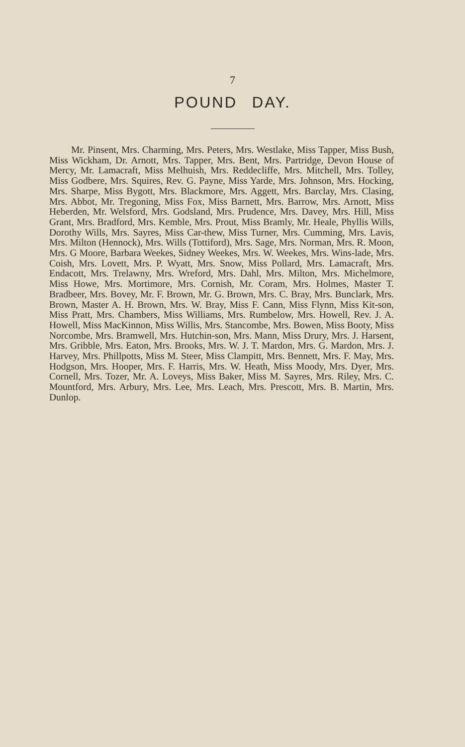7
POUND DAY.
Mr. Pinsent, Mrs. Charming, Mrs. Peters, Mrs. Westlake, Miss Tapper, Miss Bush, Miss Wickham, Dr. Arnott, Mrs. Tapper, Mrs. Bent, Mrs. Partridge, Devon House of Mercy, Mr. Lamacraft, Miss Melhuish, Mrs. Reddecliffe, Mrs. Mitchell, Mrs. Tolley, Miss Godbere, Mrs. Squires, Rev. G. Payne, Miss Yarde, Mrs. Johnson, Mrs. Hocking, Mrs. Sharpe, Miss Bygott, Mrs. Blackmore, Mrs. Aggett, Mrs. Barclay, Mrs. Clasing, Mrs. Abbot, Mr. Tregoning, Miss Fox, Miss Barnett, Mrs. Barrow, Mrs. Arnott, Miss Heberden, Mr. Welsford, Mrs. Godsland, Mrs. Prudence, Mrs. Davey, Mrs. Hill, Miss Grant, Mrs. Bradford, Mrs. Kemble, Mrs. Prout, Miss Bramly, Mr. Heale, Phyllis Wills, Dorothy Wills, Mrs. Sayres, Miss Car-thew, Miss Turner, Mrs. Cumming, Mrs. Lavis, Mrs. Milton (Hennock), Mrs. Wills (Tottiford), Mrs. Sage, Mrs. Norman, Mrs. R. Moon, Mrs. G Moore, Barbara Weekes, Sidney Weekes, Mrs. W. Weekes, Mrs. Wins-lade, Mrs. Coish, Mrs. Lovett, Mrs. P. Wyatt, Mrs. Snow, Miss Pollard, Mrs. Lamacraft, Mrs. Endacott, Mrs. Trelawny, Mrs. Wreford, Mrs. Dahl, Mrs. Milton, Mrs. Michelmore, Miss Howe, Mrs. Mortimore, Mrs. Cornish, Mr. Coram, Mrs. Holmes, Master T. Bradbeer, Mrs. Bovey, Mr. F. Brown, Mr. G. Brown, Mrs. C. Bray, Mrs. Bunclark, Mrs. Brown, Master A. H. Brown, Mrs. W. Bray, Miss F. Cann, Miss Flynn, Miss Kit-son, Miss Pratt, Mrs. Chambers, Miss Williams, Mrs. Rumbelow, Mrs. Howell, Rev. J. A. Howell, Miss MacKinnon, Miss Willis, Mrs. Stancombe, Mrs. Bowen, Miss Booty, Miss Norcombe, Mrs. Bramwell, Mrs. Hutchin-son, Mrs. Mann, Miss Drury, Mrs. J. Harsent, Mrs. Gribble, Mrs. Eaton, Mrs. Brooks, Mrs. W. J. T. Mardon, Mrs. G. Mardon, Mrs. J. Harvey, Mrs. Phillpotts, Miss M. Steer, Miss Clampitt, Mrs. Bennett, Mrs. F. May, Mrs. Hodgson, Mrs. Hooper, Mrs. F. Harris, Mrs. W. Heath, Miss Moody, Mrs. Dyer, Mrs. Cornell, Mrs. Tozer, Mr. A. Loveys, Miss Baker, Miss M. Sayres, Mrs. Riley, Mrs. C. Mountford, Mrs. Arbury, Mrs. Lee, Mrs. Leach, Mrs. Prescott, Mrs. B. Martin, Mrs. Dunlop.